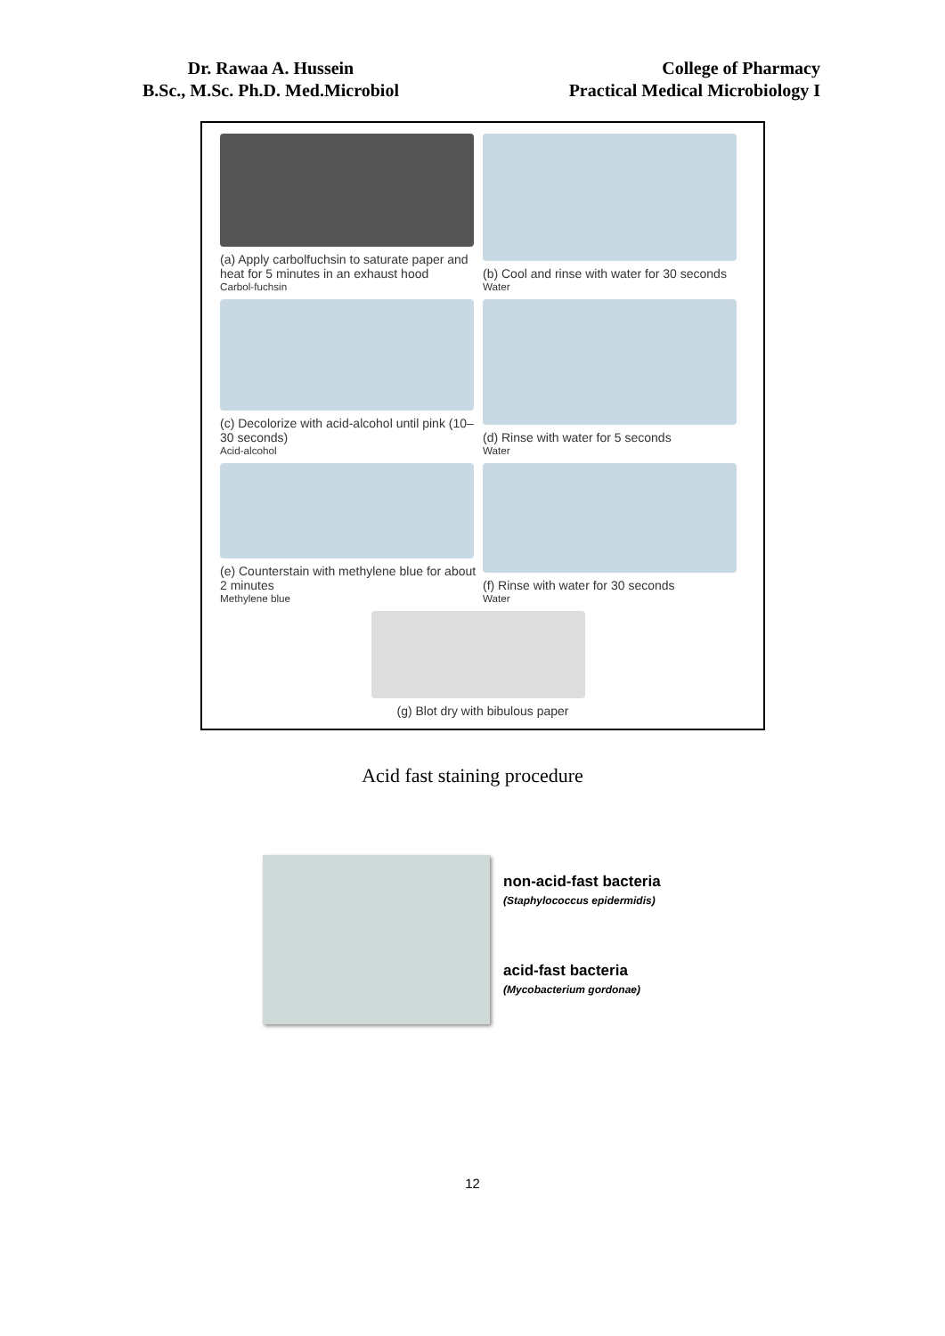Dr. Rawaa A. Hussein
B.Sc., M.Sc. Ph.D. Med.Microbiol
College of Pharmacy
Practical Medical Microbiology I
(a) Apply carbolfuchsin to saturate paper and heat for 5 minutes in an exhaust hood
Carbol-fuchsin
(b) Cool and rinse with water for 30 seconds
Water
(c) Decolorize with acid-alcohol until pink (10–30 seconds)
Acid-alcohol
(d) Rinse with water for 5 seconds
Water
(e) Counterstain with methylene blue for about 2 minutes
Methylene blue
(f) Rinse with water for 30 seconds
Water
(g) Blot dry with bibulous paper
Acid fast staining procedure
non-acid-fast bacteria
(Staphylococcus epidermidis)
acid-fast bacteria
(Mycobacterium gordonae)
12